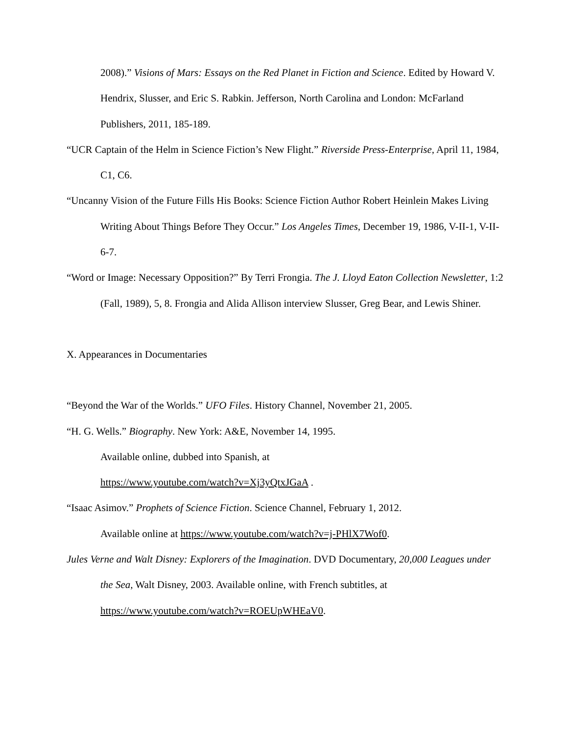2008).” Visions of Mars: Essays on the Red Planet in Fiction and Science. Edited by Howard V. Hendrix, Slusser, and Eric S. Rabkin. Jefferson, North Carolina and London: McFarland Publishers, 2011, 185-189.
“UCR Captain of the Helm in Science Fiction’s New Flight.” Riverside Press-Enterprise, April 11, 1984, C1, C6.
“Uncanny Vision of the Future Fills His Books: Science Fiction Author Robert Heinlein Makes Living Writing About Things Before They Occur.” Los Angeles Times, December 19, 1986, V-II-1, V-II-6-7.
“Word or Image: Necessary Opposition?” By Terri Frongia. The J. Lloyd Eaton Collection Newsletter, 1:2 (Fall, 1989), 5, 8. Frongia and Alida Allison interview Slusser, Greg Bear, and Lewis Shiner.
X. Appearances in Documentaries
“Beyond the War of the Worlds.” UFO Files. History Channel, November 21, 2005.
“H. G. Wells.” Biography. New York: A&E, November 14, 1995.
Available online, dubbed into Spanish, at
https://www.youtube.com/watch?v=Xj3yQtxJGaA .
“Isaac Asimov.” Prophets of Science Fiction. Science Channel, February 1, 2012.
Available online at https://www.youtube.com/watch?v=j-PHlX7Wof0.
Jules Verne and Walt Disney: Explorers of the Imagination. DVD Documentary, 20,000 Leagues under the Sea, Walt Disney, 2003. Available online, with French subtitles, at https://www.youtube.com/watch?v=ROEUpWHEaV0.